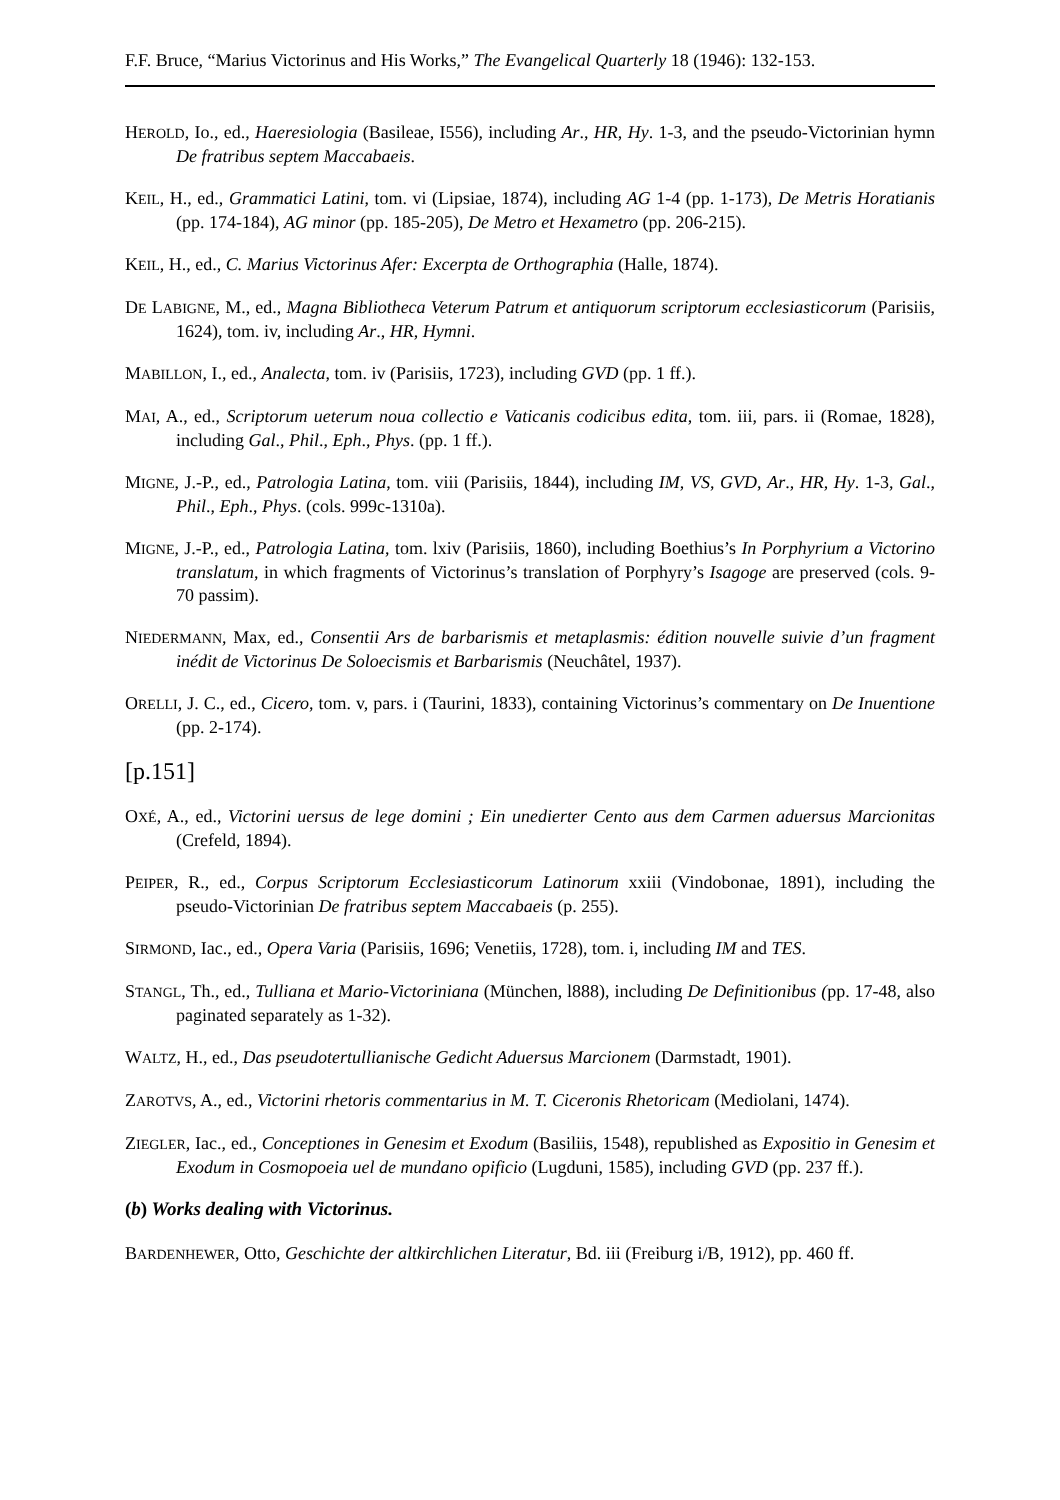F.F. Bruce, “Marius Victorinus and His Works,” The Evangelical Quarterly 18 (1946): 132-153.
HEROLD, Io., ed., Haeresiologia (Basileae, I556), including Ar., HR, Hy. 1-3, and the pseudo-Victorinian hymn De fratribus septem Maccabaeis.
KEIL, H., ed., Grammatici Latini, tom. vi (Lipsiae, 1874), including AG 1-4 (pp. 1-173), De Metris Horatianis (pp. 174-184), AG minor (pp. 185-205), De Metro et Hexametro (pp. 206-215).
KEIL, H., ed., C. Marius Victorinus Afer: Excerpta de Orthographia (Halle, 1874).
DE LABIGNE, M., ed., Magna Bibliotheca Veterum Patrum et antiquorum scriptorum ecclesiasticorum (Parisiis, 1624), tom. iv, including Ar., HR, Hymni.
MABILLON, I., ed., Analecta, tom. iv (Parisiis, 1723), including GVD (pp. 1 ff.).
MAI, A., ed., Scriptorum ueterum noua collectio e Vaticanis codicibus edita, tom. iii, pars. ii (Romae, 1828), including Gal., Phil., Eph., Phys. (pp. 1 ff.).
MIGNE, J.-P., ed., Patrologia Latina, tom. viii (Parisiis, 1844), including IM, VS, GVD, Ar., HR, Hy. 1-3, Gal., Phil., Eph., Phys. (cols. 999c-1310a).
MIGNE, J.-P., ed., Patrologia Latina, tom. lxiv (Parisiis, 1860), including Boethius’s In Porphyrium a Victorino translatum, in which fragments of Victorinus’s translation of Porphyry’s Isagoge are preserved (cols. 9-70 passim).
NIEDERMANN, Max, ed., Consentii Ars de barbarismis et metaplasmis: édition nouvelle suivie d’un fragment inédit de Victorinus De Soloecismis et Barbarismis (Neuchâtel, 1937).
ORELLI, J. C., ed., Cicero, tom. v, pars. i (Taurini, 1833), containing Victorinus’s commentary on De Inuentione (pp. 2-174).
[p.151]
OXÉ, A., ed., Victorini uersus de lege domini ; Ein unedierter Cento aus dem Carmen aduersus Marcionitas (Crefeld, 1894).
PEIPER, R., ed., Corpus Scriptorum Ecclesiasticorum Latinorum xxiii (Vindobonae, 1891), including the pseudo-Victorinian De fratribus septem Maccabaeis (p. 255).
SIRMOND, Iac., ed., Opera Varia (Parisiis, 1696; Venetiis, 1728), tom. i, including IM and TES.
STANGL, Th., ed., Tulliana et Mario-Victoriniana (München, l888), including De Definitionibus (pp. 17-48, also paginated separately as 1-32).
WALTZ, H., ed., Das pseudotertullianische Gedicht Aduersus Marcionem (Darmstadt, 1901).
ZAROTVS, A., ed., Victorini rhetoris commentarius in M. T. Ciceronis Rhetoricam (Mediolani, 1474).
ZIEGLER, Iac., ed., Conceptiones in Genesim et Exodum (Basiliis, 1548), republished as Expositio in Genesim et Exodum in Cosmopoeia uel de mundano opificio (Lugduni, 1585), including GVD (pp. 237 ff.).
(b) Works dealing with Victorinus.
BARDENHEWER, Otto, Geschichte der altkirchlichen Literatur, Bd. iii (Freiburg i/B, 1912), pp. 460 ff.